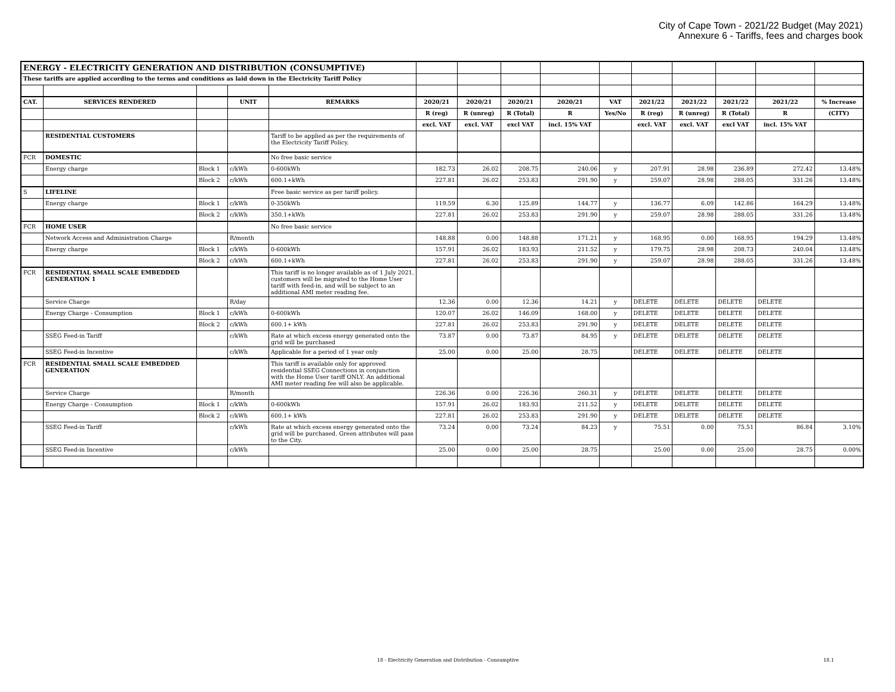City of Cape Town - 2021/22 Budget (May 2021)
Annexure 6 - Tariffs, fees and charges book
| ENERGY - ELECTRICITY GENERATION AND DISTRIBUTION (CONSUMPTIVE) | | | | | | | | | | | | | | |
| These tariffs are applied according to the terms and conditions as laid down in the Electricity Tariff Policy | | | | | | | | | | | | | | |
| CAT. | SERVICES RENDERED | | UNIT | REMARKS | 2020/21 | 2020/21 | 2020/21 | 2020/21 | VAT | 2021/22 | 2021/22 | 2021/22 | 2021/22 | % Increase |
| | | | | | R (reg) | R (unreg) | R (Total) | R | Yes/No | R (reg) | R (unreg) | R (Total) | R | (CITY) |
| | | | | | excl. VAT | excl. VAT | excl VAT | incl. 15% VAT | | excl. VAT | excl. VAT | excl VAT | incl. 15% VAT | |
| | RESIDENTIAL CUSTOMERS | | | Tariff to be applied as per the requirements of the Electricity Tariff Policy. | | | | | | | | | | |
| FCR | DOMESTIC | | | No free basic service | | | | | | | | | | |
| | Energy charge | Block 1 | c/kWh | 0-600kWh | 182.73 | 26.02 | 208.75 | 240.06 | y | 207.91 | 28.98 | 236.89 | 272.42 | 13.48% |
| | | Block 2 | c/kWh | 600.1+kWh | 227.81 | 26.02 | 253.83 | 291.90 | y | 259.07 | 28.98 | 288.05 | 331.26 | 13.48% |
| S | LIFELINE | | | Free basic service as per tariff policy. | | | | | | | | | | |
| | Energy charge | Block 1 | c/kWh | 0-350kWh | 119.59 | 6.30 | 125.89 | 144.77 | y | 136.77 | 6.09 | 142.86 | 164.29 | 13.48% |
| | | Block 2 | c/kWh | 350.1+kWh | 227.81 | 26.02 | 253.83 | 291.90 | y | 259.07 | 28.98 | 288.05 | 331.26 | 13.48% |
| FCR | HOME USER | | | No free basic service | | | | | | | | | | |
| | Network Access and Administration Charge | | R/month | | 148.88 | 0.00 | 148.88 | 171.21 | y | 168.95 | 0.00 | 168.95 | 194.29 | 13.48% |
| | Energy charge | Block 1 | c/kWh | 0-600kWh | 157.91 | 26.02 | 183.93 | 211.52 | y | 179.75 | 28.98 | 208.73 | 240.04 | 13.48% |
| | | Block 2 | c/kWh | 600.1+kWh | 227.81 | 26.02 | 253.83 | 291.90 | y | 259.07 | 28.98 | 288.05 | 331.26 | 13.48% |
| FCR | RESIDENTIAL SMALL SCALE EMBEDDED GENERATION 1 | | | This tariff is no longer available as of 1 July 2021, customers will be migrated to the Home User tariff with feed-in, and will be subject to an additional AMI meter reading fee. | | | | | | | | | | |
| | Service Charge | | R/day | | 12.36 | 0.00 | 12.36 | 14.21 | y | DELETE | DELETE | DELETE | DELETE | |
| | Energy Charge - Consumption | Block 1 | c/kWh | 0-600kWh | 120.07 | 26.02 | 146.09 | 168.00 | y | DELETE | DELETE | DELETE | DELETE | |
| | | Block 2 | c/kWh | 600.1+ kWh | 227.81 | 26.02 | 253.83 | 291.90 | y | DELETE | DELETE | DELETE | DELETE | |
| | SSEG Feed-in Tariff | | c/kWh | Rate at which excess energy generated onto the grid will be purchased | 73.87 | 0.00 | 73.87 | 84.95 | y | DELETE | DELETE | DELETE | DELETE | |
| | SSEG Feed-in Incentive | | c/kWh | Applicable for a period of 1 year only | 25.00 | 0.00 | 25.00 | 28.75 | | DELETE | DELETE | DELETE | DELETE | |
| FCR | RESIDENTIAL SMALL SCALE EMBEDDED GENERATION | | | This tariff is available only for approved residential SSEG Connections in conjunction with the Home User tariff ONLY. An additional AMI meter reading fee will also be applicable. | | | | | | | | | | |
| | Service Charge | | R/month | | 226.36 | 0.00 | 226.36 | 260.31 | y | DELETE | DELETE | DELETE | DELETE | |
| | Energy Charge - Consumption | Block 1 | c/kWh | 0-600kWh | 157.91 | 26.02 | 183.93 | 211.52 | y | DELETE | DELETE | DELETE | DELETE | |
| | | Block 2 | c/kWh | 600.1+ kWh | 227.81 | 26.02 | 253.83 | 291.90 | y | DELETE | DELETE | DELETE | DELETE | |
| | SSEG Feed-in Tariff | | c/kWh | Rate at which excess energy generated onto the grid will be purchased. Green attributes will pass to the City. | 73.24 | 0.00 | 73.24 | 84.23 | y | 75.51 | 0.00 | 75.51 | 86.84 | 3.10% |
| | SSEG Feed-in Incentive | | c/kWh | | 25.00 | 0.00 | 25.00 | 28.75 | | 25.00 | 0.00 | 25.00 | 28.75 | 0.00% |
18 - Electricity Generation and Distribution - Consumptive 18.1